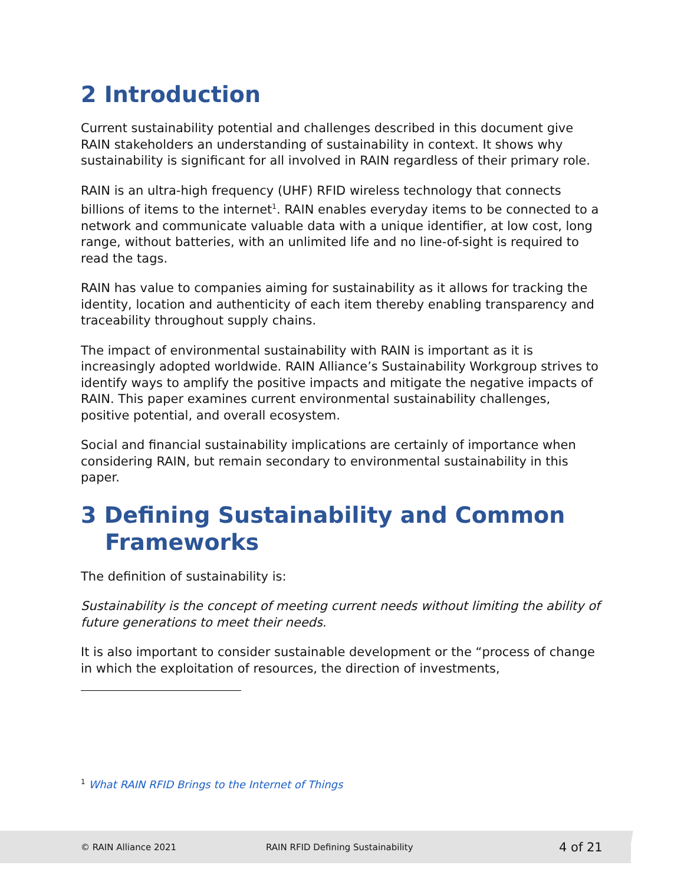2 Introduction
Current sustainability potential and challenges described in this document give RAIN stakeholders an understanding of sustainability in context. It shows why sustainability is significant for all involved in RAIN regardless of their primary role.
RAIN is an ultra-high frequency (UHF) RFID wireless technology that connects billions of items to the internet<sup>1</sup>. RAIN enables everyday items to be connected to a network and communicate valuable data with a unique identifier, at low cost, long range, without batteries, with an unlimited life and no line-of-sight is required to read the tags.
RAIN has value to companies aiming for sustainability as it allows for tracking the identity, location and authenticity of each item thereby enabling transparency and traceability throughout supply chains.
The impact of environmental sustainability with RAIN is important as it is increasingly adopted worldwide. RAIN Alliance’s Sustainability Workgroup strives to identify ways to amplify the positive impacts and mitigate the negative impacts of RAIN. This paper examines current environmental sustainability challenges, positive potential, and overall ecosystem.
Social and financial sustainability implications are certainly of importance when considering RAIN, but remain secondary to environmental sustainability in this paper.
3 Defining Sustainability and Common Frameworks
The definition of sustainability is:
Sustainability is the concept of meeting current needs without limiting the ability of future generations to meet their needs.
It is also important to consider sustainable development or the “process of change in which the exploitation of resources, the direction of investments,
<sup>1</sup> What RAIN RFID Brings to the Internet of Things
© RAIN Alliance 2021 RAIN RFID Defining Sustainability 4 of 21